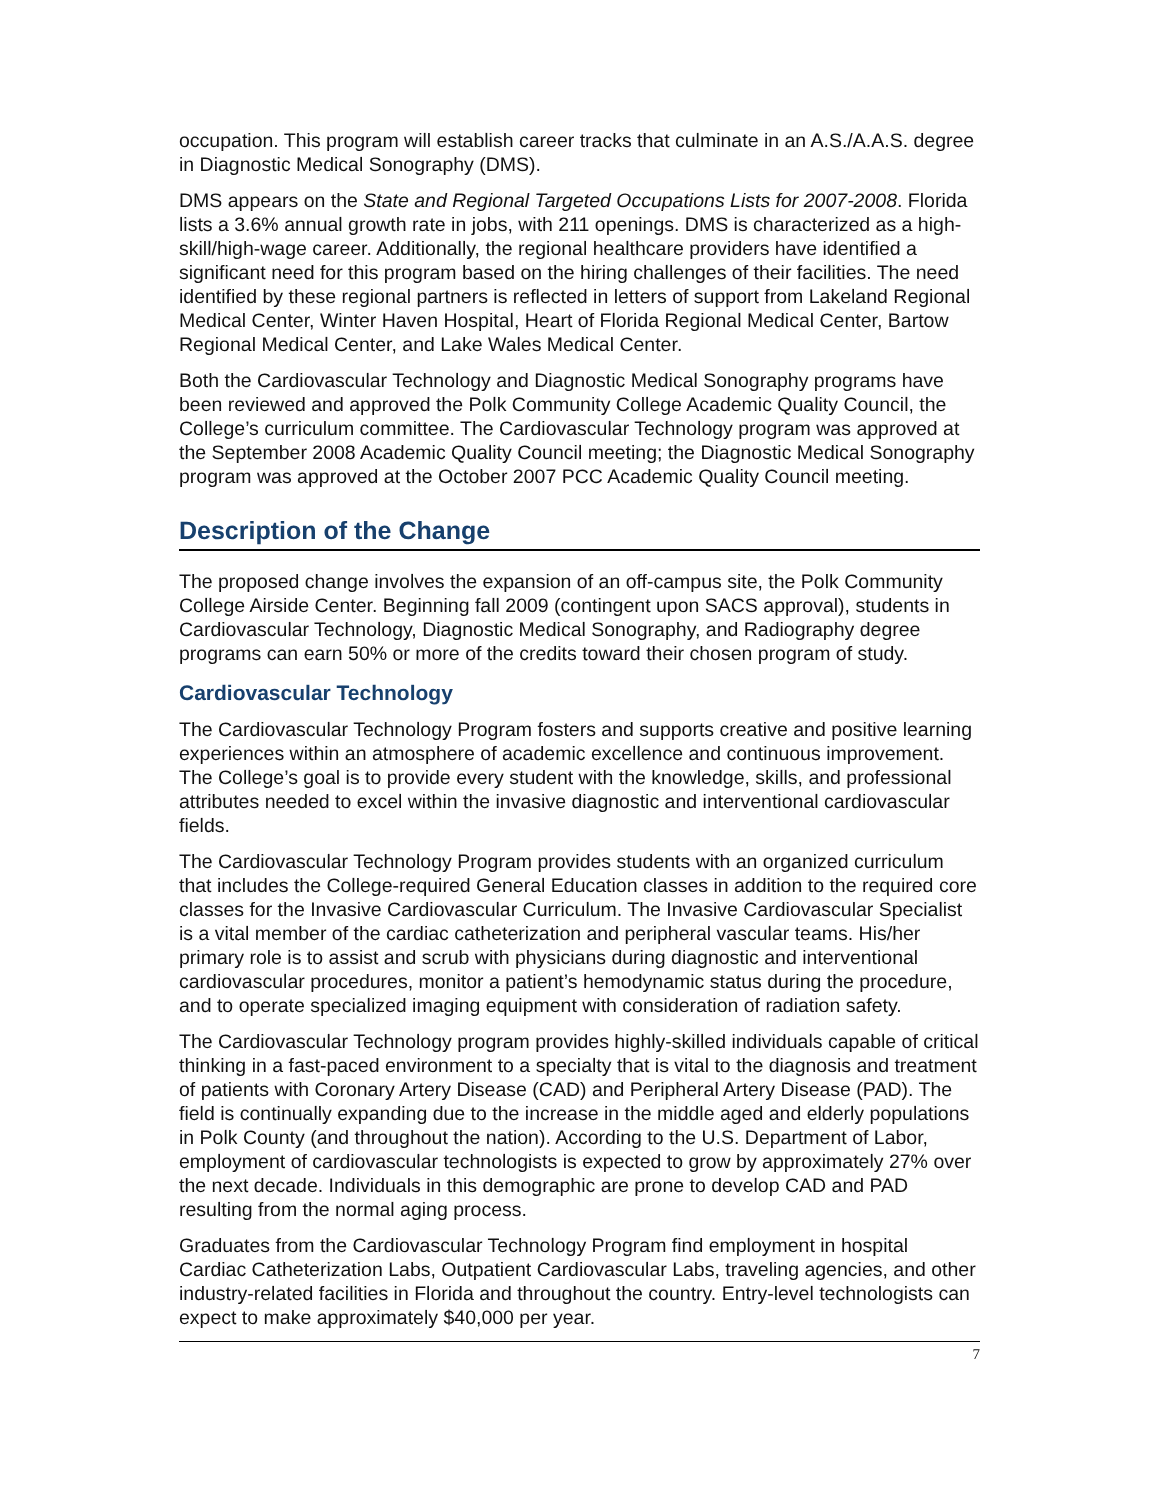occupation. This program will establish career tracks that culminate in an A.S./A.A.S. degree in Diagnostic Medical Sonography (DMS).
DMS appears on the State and Regional Targeted Occupations Lists for 2007-2008. Florida lists a 3.6% annual growth rate in jobs, with 211 openings. DMS is characterized as a high-skill/high-wage career. Additionally, the regional healthcare providers have identified a significant need for this program based on the hiring challenges of their facilities. The need identified by these regional partners is reflected in letters of support from Lakeland Regional Medical Center, Winter Haven Hospital, Heart of Florida Regional Medical Center, Bartow Regional Medical Center, and Lake Wales Medical Center.
Both the Cardiovascular Technology and Diagnostic Medical Sonography programs have been reviewed and approved the Polk Community College Academic Quality Council, the College’s curriculum committee. The Cardiovascular Technology program was approved at the September 2008 Academic Quality Council meeting; the Diagnostic Medical Sonography program was approved at the October 2007 PCC Academic Quality Council meeting.
Description of the Change
The proposed change involves the expansion of an off-campus site, the Polk Community College Airside Center. Beginning fall 2009 (contingent upon SACS approval), students in Cardiovascular Technology, Diagnostic Medical Sonography, and Radiography degree programs can earn 50% or more of the credits toward their chosen program of study.
Cardiovascular Technology
The Cardiovascular Technology Program fosters and supports creative and positive learning experiences within an atmosphere of academic excellence and continuous improvement. The College’s goal is to provide every student with the knowledge, skills, and professional attributes needed to excel within the invasive diagnostic and interventional cardiovascular fields.
The Cardiovascular Technology Program provides students with an organized curriculum that includes the College-required General Education classes in addition to the required core classes for the Invasive Cardiovascular Curriculum. The Invasive Cardiovascular Specialist is a vital member of the cardiac catheterization and peripheral vascular teams. His/her primary role is to assist and scrub with physicians during diagnostic and interventional cardiovascular procedures, monitor a patient’s hemodynamic status during the procedure, and to operate specialized imaging equipment with consideration of radiation safety.
The Cardiovascular Technology program provides highly-skilled individuals capable of critical thinking in a fast-paced environment to a specialty that is vital to the diagnosis and treatment of patients with Coronary Artery Disease (CAD) and Peripheral Artery Disease (PAD). The field is continually expanding due to the increase in the middle aged and elderly populations in Polk County (and throughout the nation). According to the U.S. Department of Labor, employment of cardiovascular technologists is expected to grow by approximately 27% over the next decade. Individuals in this demographic are prone to develop CAD and PAD resulting from the normal aging process.
Graduates from the Cardiovascular Technology Program find employment in hospital Cardiac Catheterization Labs, Outpatient Cardiovascular Labs, traveling agencies, and other industry-related facilities in Florida and throughout the country. Entry-level technologists can expect to make approximately $40,000 per year.
7